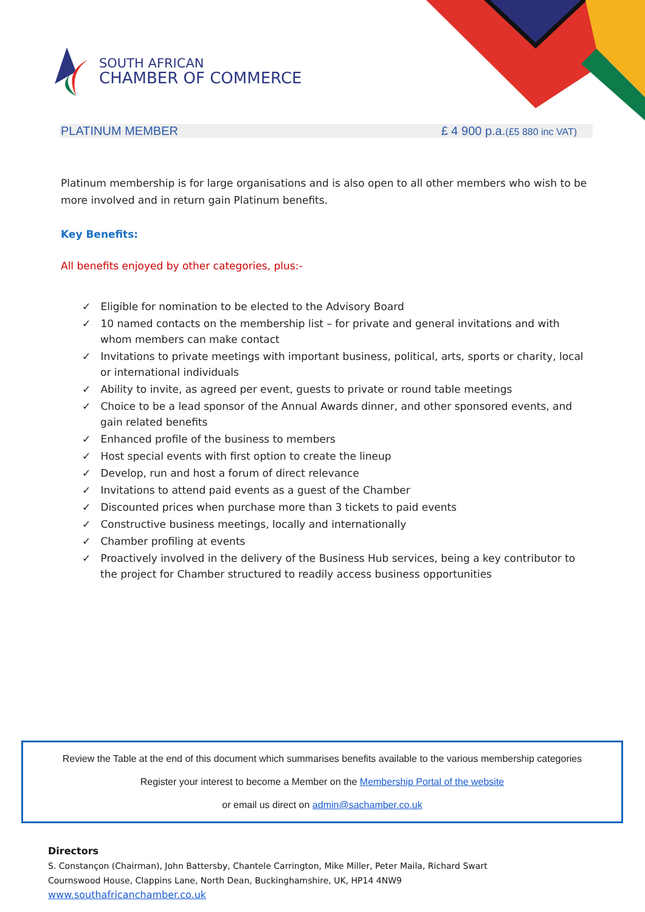SOUTH AFRICAN
CHAMBER OF COMMERCE
PLATINUM MEMBER £ 4 900 p.a.(£5 880 inc VAT)
Platinum membership is for large organisations and is also open to all other members who wish to be more involved and in return gain Platinum benefits.
Key Benefits:
All benefits enjoyed by other categories, plus:-
✓ Eligible for nomination to be elected to the Advisory Board
✓ 10 named contacts on the membership list – for private and general invitations and with whom members can make contact
✓ Invitations to private meetings with important business, political, arts, sports or charity, local or international individuals
✓ Ability to invite, as agreed per event, guests to private or round table meetings
✓ Choice to be a lead sponsor of the Annual Awards dinner, and other sponsored events, and gain related benefits
✓ Enhanced profile of the business to members
✓ Host special events with first option to create the lineup
✓ Develop, run and host a forum of direct relevance
✓ Invitations to attend paid events as a guest of the Chamber
✓ Discounted prices when purchase more than 3 tickets to paid events
✓ Constructive business meetings, locally and internationally
✓ Chamber profiling at events
✓ Proactively involved in the delivery of the Business Hub services, being a key contributor to the project for Chamber structured to readily access business opportunities
Review the Table at the end of this document which summarises benefits available to the various membership categories
Register your interest to become a Member on the Membership Portal of the website
or email us direct on admin@sachamber.co.uk
Directors
S. Constançon (Chairman), John Battersby, Chantele Carrington, Mike Miller, Peter Maila, Richard Swart
Cournswood House, Clappins Lane, North Dean, Buckinghamshire, UK, HP14 4NW9
www.southafricanchamber.co.uk